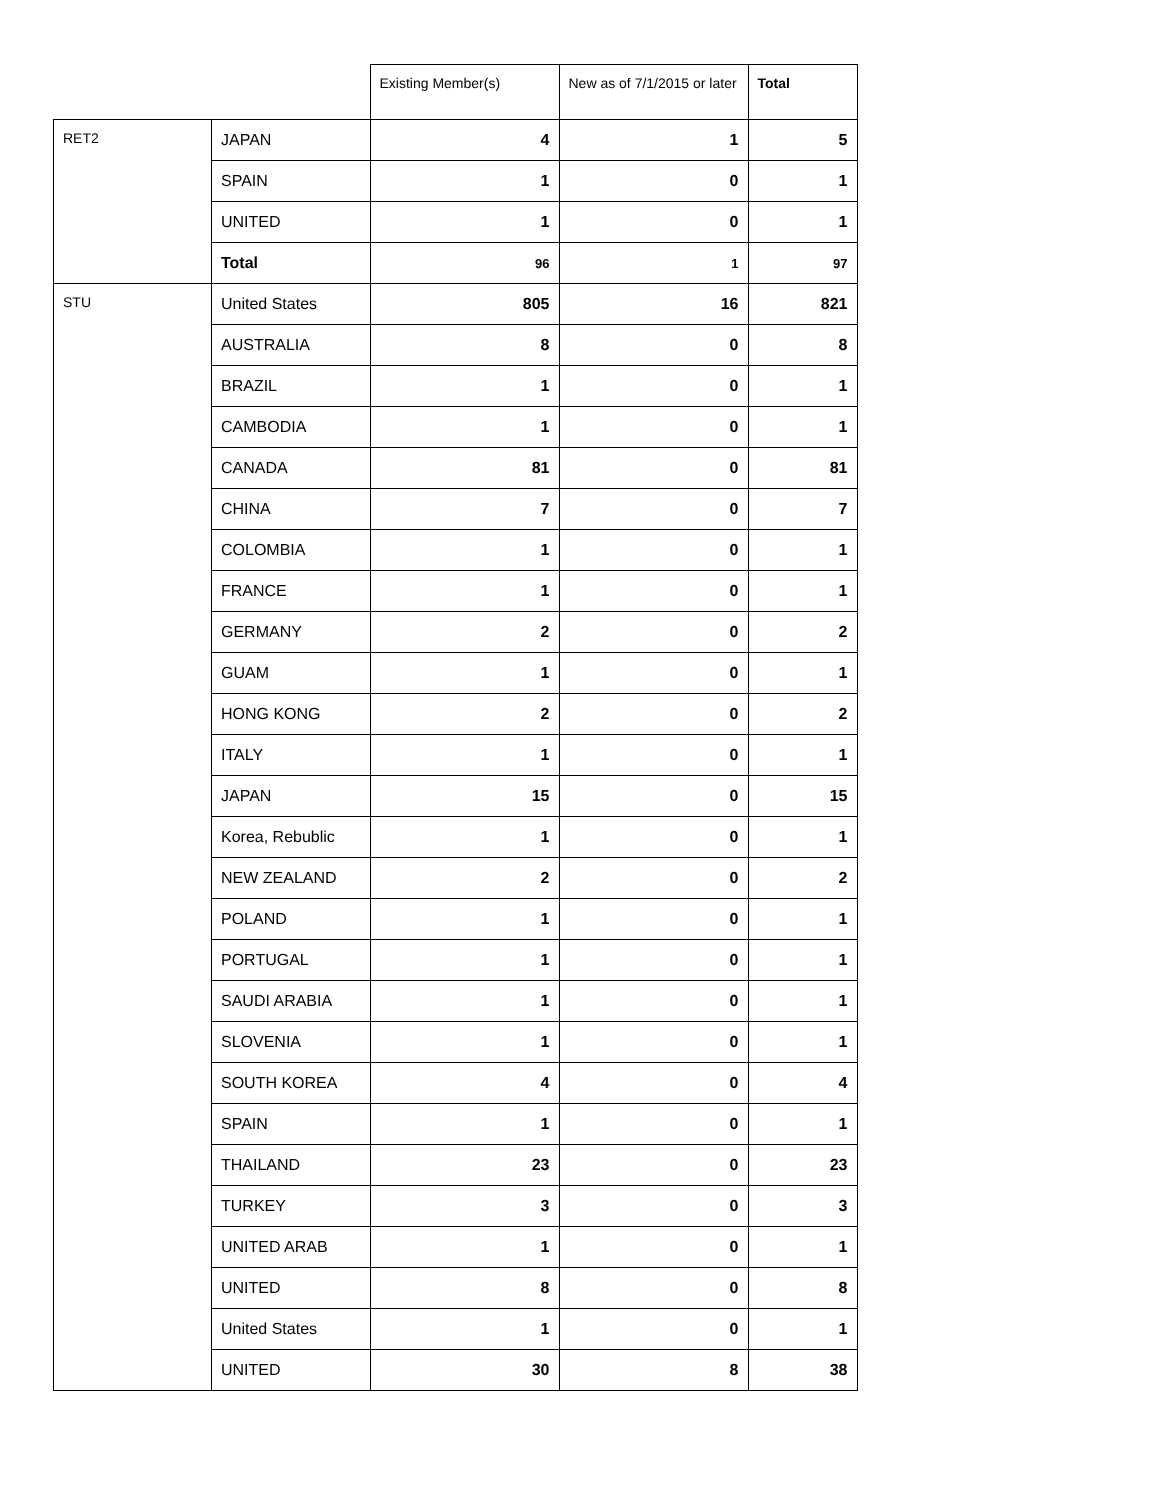| | | Existing Member(s) | New as of 7/1/2015 or later | Total |
| --- | --- | --- | --- | --- |
| RET2 | JAPAN | 4 | 1 | 5 |
| | SPAIN | 1 | 0 | 1 |
| | UNITED | 1 | 0 | 1 |
| | Total | 96 | 1 | 97 |
| STU | United States | 805 | 16 | 821 |
| | AUSTRALIA | 8 | 0 | 8 |
| | BRAZIL | 1 | 0 | 1 |
| | CAMBODIA | 1 | 0 | 1 |
| | CANADA | 81 | 0 | 81 |
| | CHINA | 7 | 0 | 7 |
| | COLOMBIA | 1 | 0 | 1 |
| | FRANCE | 1 | 0 | 1 |
| | GERMANY | 2 | 0 | 2 |
| | GUAM | 1 | 0 | 1 |
| | HONG KONG | 2 | 0 | 2 |
| | ITALY | 1 | 0 | 1 |
| | JAPAN | 15 | 0 | 15 |
| | Korea, Rebublic | 1 | 0 | 1 |
| | NEW ZEALAND | 2 | 0 | 2 |
| | POLAND | 1 | 0 | 1 |
| | PORTUGAL | 1 | 0 | 1 |
| | SAUDI ARABIA | 1 | 0 | 1 |
| | SLOVENIA | 1 | 0 | 1 |
| | SOUTH KOREA | 4 | 0 | 4 |
| | SPAIN | 1 | 0 | 1 |
| | THAILAND | 23 | 0 | 23 |
| | TURKEY | 3 | 0 | 3 |
| | UNITED ARAB | 1 | 0 | 1 |
| | UNITED | 8 | 0 | 8 |
| | United States | 1 | 0 | 1 |
| | UNITED | 30 | 8 | 38 |